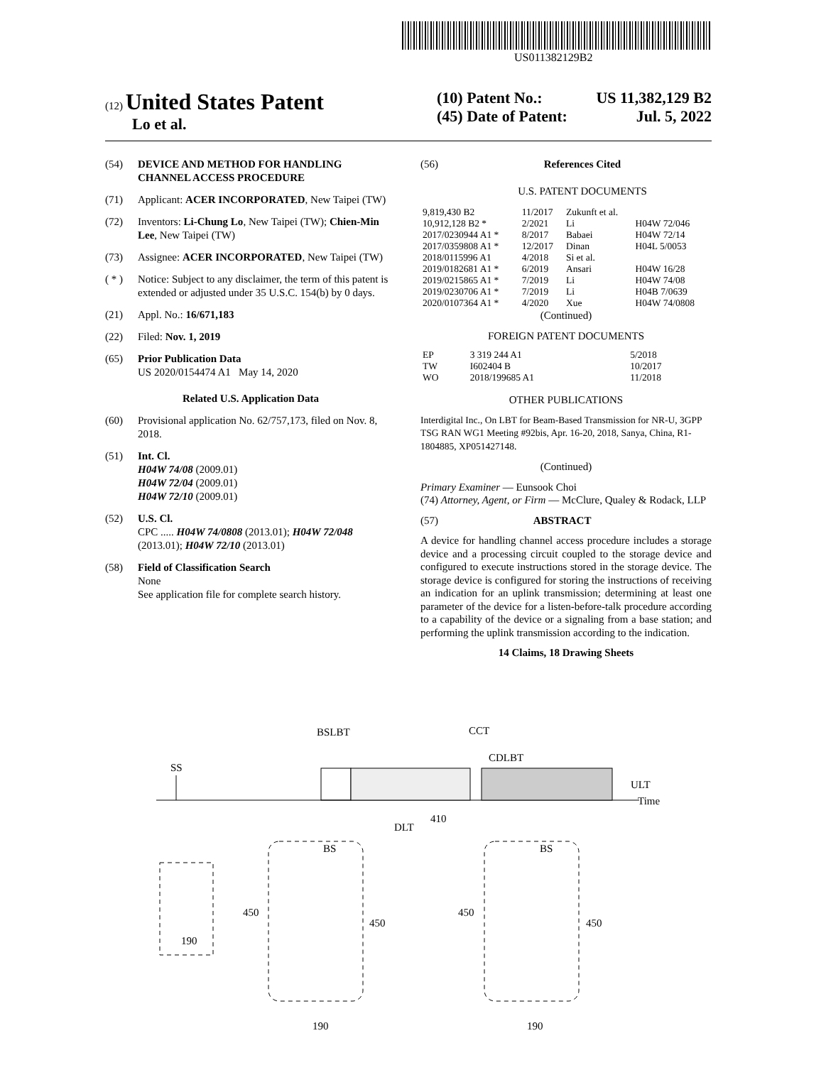US011382129B2
(12) United States Patent
Lo et al.
(10) Patent No.: US 11,382,129 B2
(45) Date of Patent: Jul. 5, 2022
(54) DEVICE AND METHOD FOR HANDLING CHANNEL ACCESS PROCEDURE
(71) Applicant: ACER INCORPORATED, New Taipei (TW)
(72) Inventors: Li-Chung Lo, New Taipei (TW); Chien-Min Lee, New Taipei (TW)
(73) Assignee: ACER INCORPORATED, New Taipei (TW)
( * ) Notice: Subject to any disclaimer, the term of this patent is extended or adjusted under 35 U.S.C. 154(b) by 0 days.
(21) Appl. No.: 16/671,183
(22) Filed: Nov. 1, 2019
(65) Prior Publication Data
US 2020/0154474 A1 May 14, 2020
Related U.S. Application Data
(60) Provisional application No. 62/757,173, filed on Nov. 8, 2018.
(51) Int. Cl.
H04W 74/08 (2009.01)
H04W 72/04 (2009.01)
H04W 72/10 (2009.01)
(52) U.S. Cl.
CPC ..... H04W 74/0808 (2013.01); H04W 72/048 (2013.01); H04W 72/10 (2013.01)
(58) Field of Classification Search
None
See application file for complete search history.
(56) References Cited
U.S. PATENT DOCUMENTS
| 9,819,430 B2 | 11/2017 | Zukunft et al. | |
| 10,912,128 B2 * | 2/2021 | Li | H04W 72/046 |
| 2017/0230944 A1 * | 8/2017 | Babaei | H04W 72/14 |
| 2017/0359808 A1 * | 12/2017 | Dinan | H04L 5/0053 |
| 2018/0115996 A1 | 4/2018 | Si et al. | |
| 2019/0182681 A1 * | 6/2019 | Ansari | H04W 16/28 |
| 2019/0215865 A1 * | 7/2019 | Li | H04W 74/08 |
| 2019/0230706 A1 * | 7/2019 | Li | H04B 7/0639 |
| 2020/0107364 A1 * | 4/2020 | Xue | H04W 74/0808 |
(Continued)
FOREIGN PATENT DOCUMENTS
| EP | 3 319 244 A1 | 5/2018 |
| TW | I602404 B | 10/2017 |
| WO | 2018/199685 A1 | 11/2018 |
OTHER PUBLICATIONS
Interdigital Inc., On LBT for Beam-Based Transmission for NR-U, 3GPP TSG RAN WG1 Meeting #92bis, Apr. 16-20, 2018, Sanya, China, R1-1804885, XP051427148.
(Continued)
Primary Examiner — Eunsook Choi
(74) Attorney, Agent, or Firm — McClure, Qualey & Rodack, LLP
(57) ABSTRACT
A device for handling channel access procedure includes a storage device and a processing circuit coupled to the storage device and configured to execute instructions stored in the storage device. The storage device is configured for storing the instructions of receiving an indication for an uplink transmission; determining at least one parameter of the device for a listen-before-talk procedure according to a capability of the device or a signaling from a base station; and performing the uplink transmission according to the indication.
14 Claims, 18 Drawing Sheets
SS
BSLBT
CCT
CDLBT
ULT
Time
DLT
410
BS
BS
190
190
190
450
450
450
450